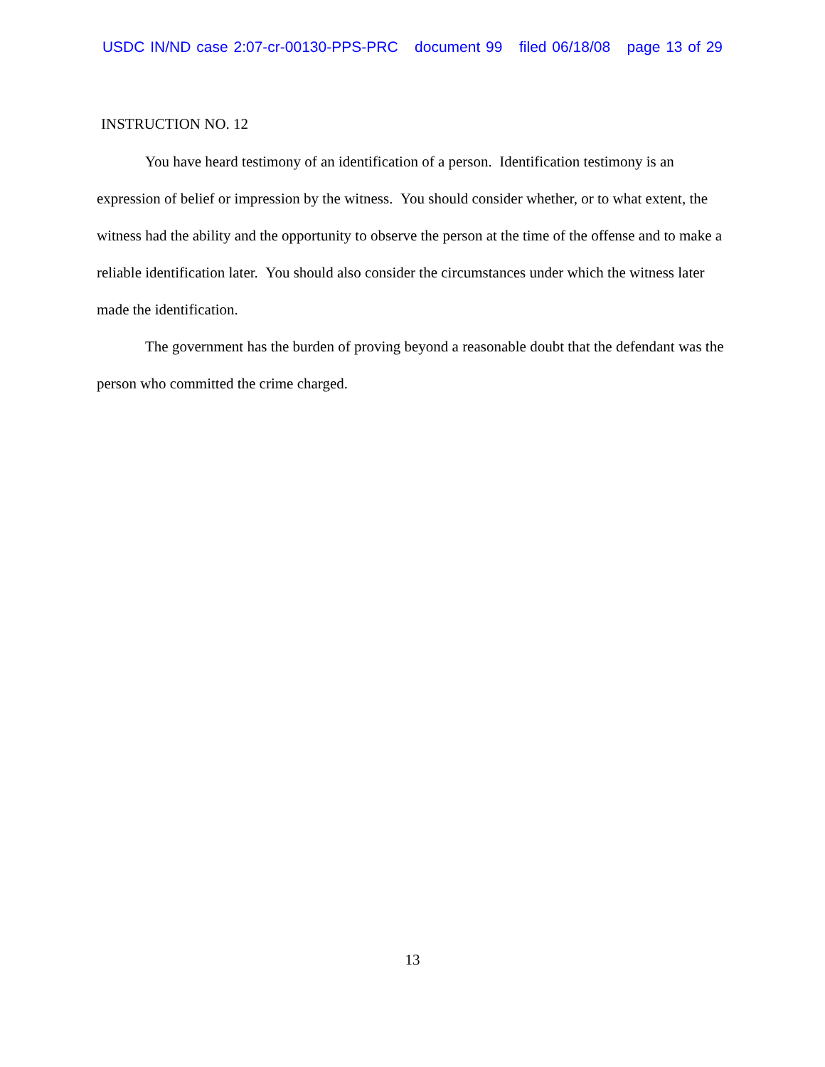USDC IN/ND case 2:07-cr-00130-PPS-PRC document 99 filed 06/18/08 page 13 of 29
INSTRUCTION NO. 12
You have heard testimony of an identification of a person. Identification testimony is an expression of belief or impression by the witness. You should consider whether, or to what extent, the witness had the ability and the opportunity to observe the person at the time of the offense and to make a reliable identification later. You should also consider the circumstances under which the witness later made the identification.
The government has the burden of proving beyond a reasonable doubt that the defendant was the person who committed the crime charged.
13